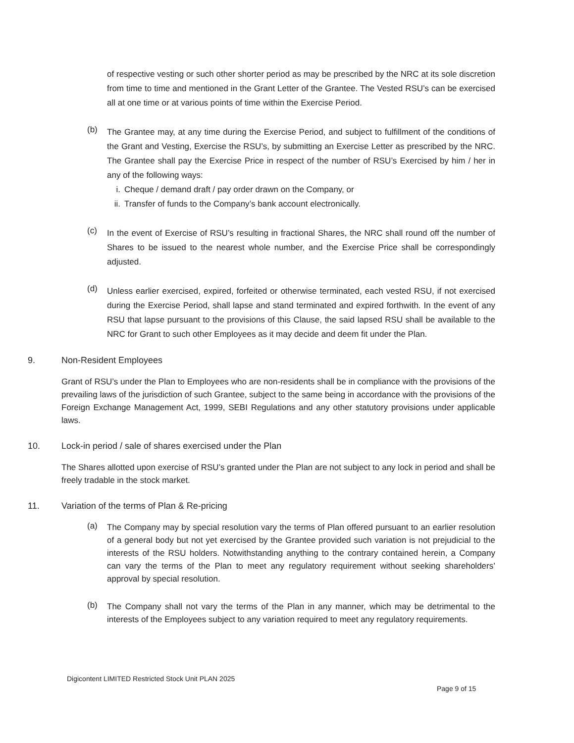of respective vesting or such other shorter period as may be prescribed by the NRC at its sole discretion from time to time and mentioned in the Grant Letter of the Grantee. The Vested RSU’s can be exercised all at one time or at various points of time within the Exercise Period.
(b)
The Grantee may, at any time during the Exercise Period, and subject to fulfillment of the conditions of the Grant and Vesting, Exercise the RSU’s, by submitting an Exercise Letter as prescribed by the NRC. The Grantee shall pay the Exercise Price in respect of the number of RSU’s Exercised by him / her in any of the following ways:
i. Cheque / demand draft / pay order drawn on the Company, or
ii. Transfer of funds to the Company’s bank account electronically.
(c)
In the event of Exercise of RSU’s resulting in fractional Shares, the NRC shall round off the number of Shares to be issued to the nearest whole number, and the Exercise Price shall be correspondingly adjusted.
(d)
Unless earlier exercised, expired, forfeited or otherwise terminated, each vested RSU, if not exercised during the Exercise Period, shall lapse and stand terminated and expired forthwith. In the event of any RSU that lapse pursuant to the provisions of this Clause, the said lapsed RSU shall be available to the NRC for Grant to such other Employees as it may decide and deem fit under the Plan.
9. Non-Resident Employees
Grant of RSU’s under the Plan to Employees who are non-residents shall be in compliance with the provisions of the prevailing laws of the jurisdiction of such Grantee, subject to the same being in accordance with the provisions of the Foreign Exchange Management Act, 1999, SEBI Regulations and any other statutory provisions under applicable laws.
10. Lock-in period / sale of shares exercised under the Plan
The Shares allotted upon exercise of RSU’s granted under the Plan are not subject to any lock in period and shall be freely tradable in the stock market.
11. Variation of the terms of Plan & Re-pricing
(a)
The Company may by special resolution vary the terms of Plan offered pursuant to an earlier resolution of a general body but not yet exercised by the Grantee provided such variation is not prejudicial to the interests of the RSU holders. Notwithstanding anything to the contrary contained herein, a Company can vary the terms of the Plan to meet any regulatory requirement without seeking shareholders’ approval by special resolution.
(b)
The Company shall not vary the terms of the Plan in any manner, which may be detrimental to the interests of the Employees subject to any variation required to meet any regulatory requirements.
Digicontent LIMITED Restricted Stock Unit PLAN 2025
Page 9 of 15